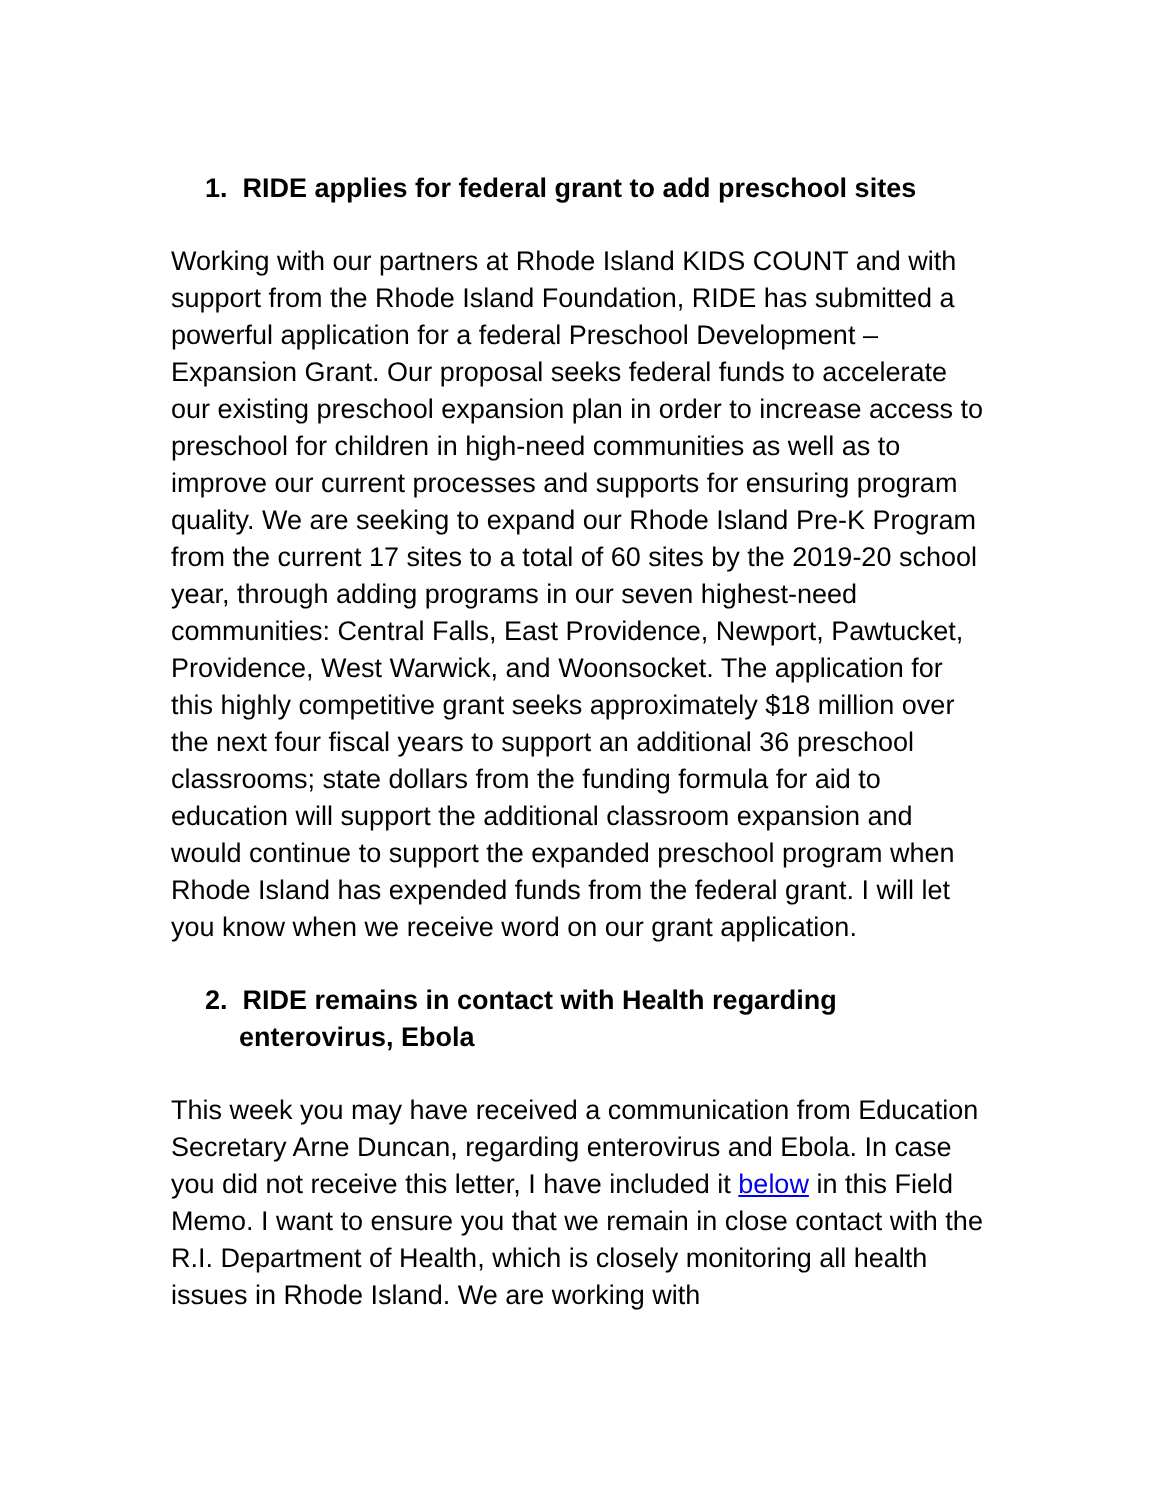1. RIDE applies for federal grant to add preschool sites
Working with our partners at Rhode Island KIDS COUNT and with support from the Rhode Island Foundation, RIDE has submitted a powerful application for a federal Preschool Development – Expansion Grant. Our proposal seeks federal funds to accelerate our existing preschool expansion plan in order to increase access to preschool for children in high-need communities as well as to improve our current processes and supports for ensuring program quality. We are seeking to expand our Rhode Island Pre-K Program from the current 17 sites to a total of 60 sites by the 2019-20 school year, through adding programs in our seven highest-need communities: Central Falls, East Providence, Newport, Pawtucket, Providence, West Warwick, and Woonsocket. The application for this highly competitive grant seeks approximately $18 million over the next four fiscal years to support an additional 36 preschool classrooms; state dollars from the funding formula for aid to education will support the additional classroom expansion and would continue to support the expanded preschool program when Rhode Island has expended funds from the federal grant. I will let you know when we receive word on our grant application.
2. RIDE remains in contact with Health regarding enterovirus, Ebola
This week you may have received a communication from Education Secretary Arne Duncan, regarding enterovirus and Ebola. In case you did not receive this letter, I have included it below in this Field Memo. I want to ensure you that we remain in close contact with the R.I. Department of Health, which is closely monitoring all health issues in Rhode Island. We are working with